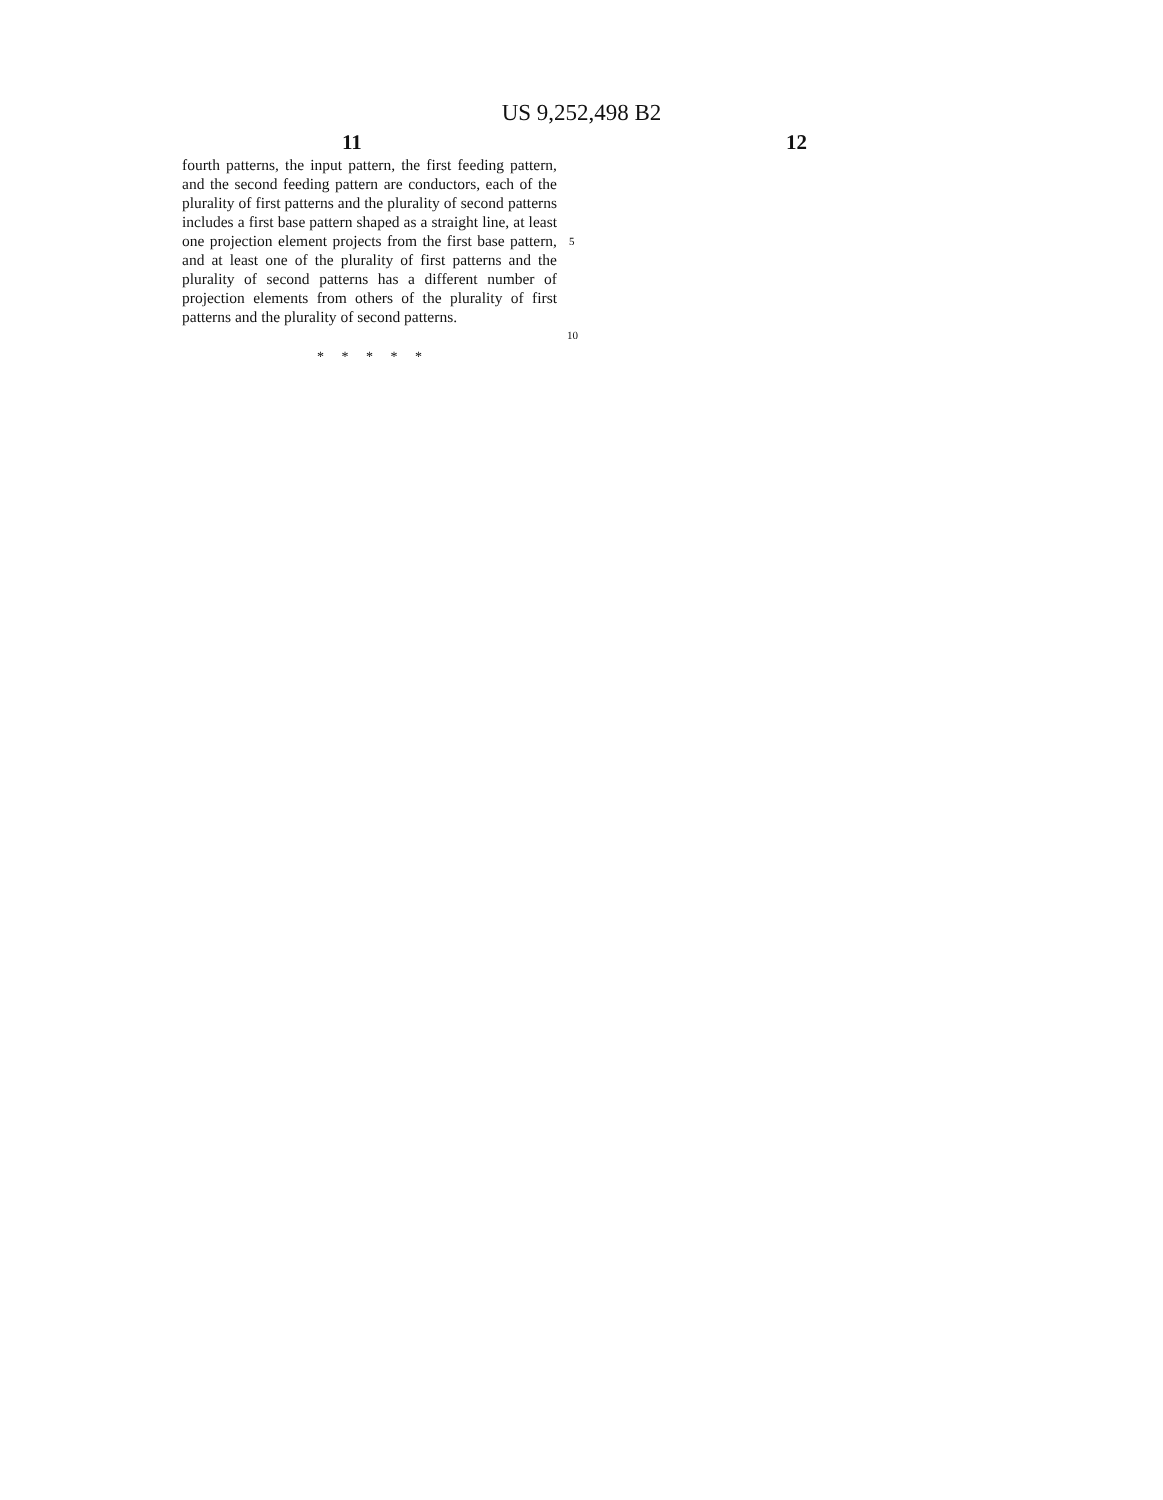US 9,252,498 B2
11 12
fourth patterns, the input pattern, the first feeding pattern, and the second feeding pattern are conductors, each of the plurality of first patterns and the plurality of second patterns includes a first base pattern shaped as a straight line, at least one projection element projects from the first base pattern, and at least one of the plurality of first patterns and the plurality of second patterns has a different number of projection elements from others of the plurality of first patterns and the plurality of second patterns.
5
10
* * * * *